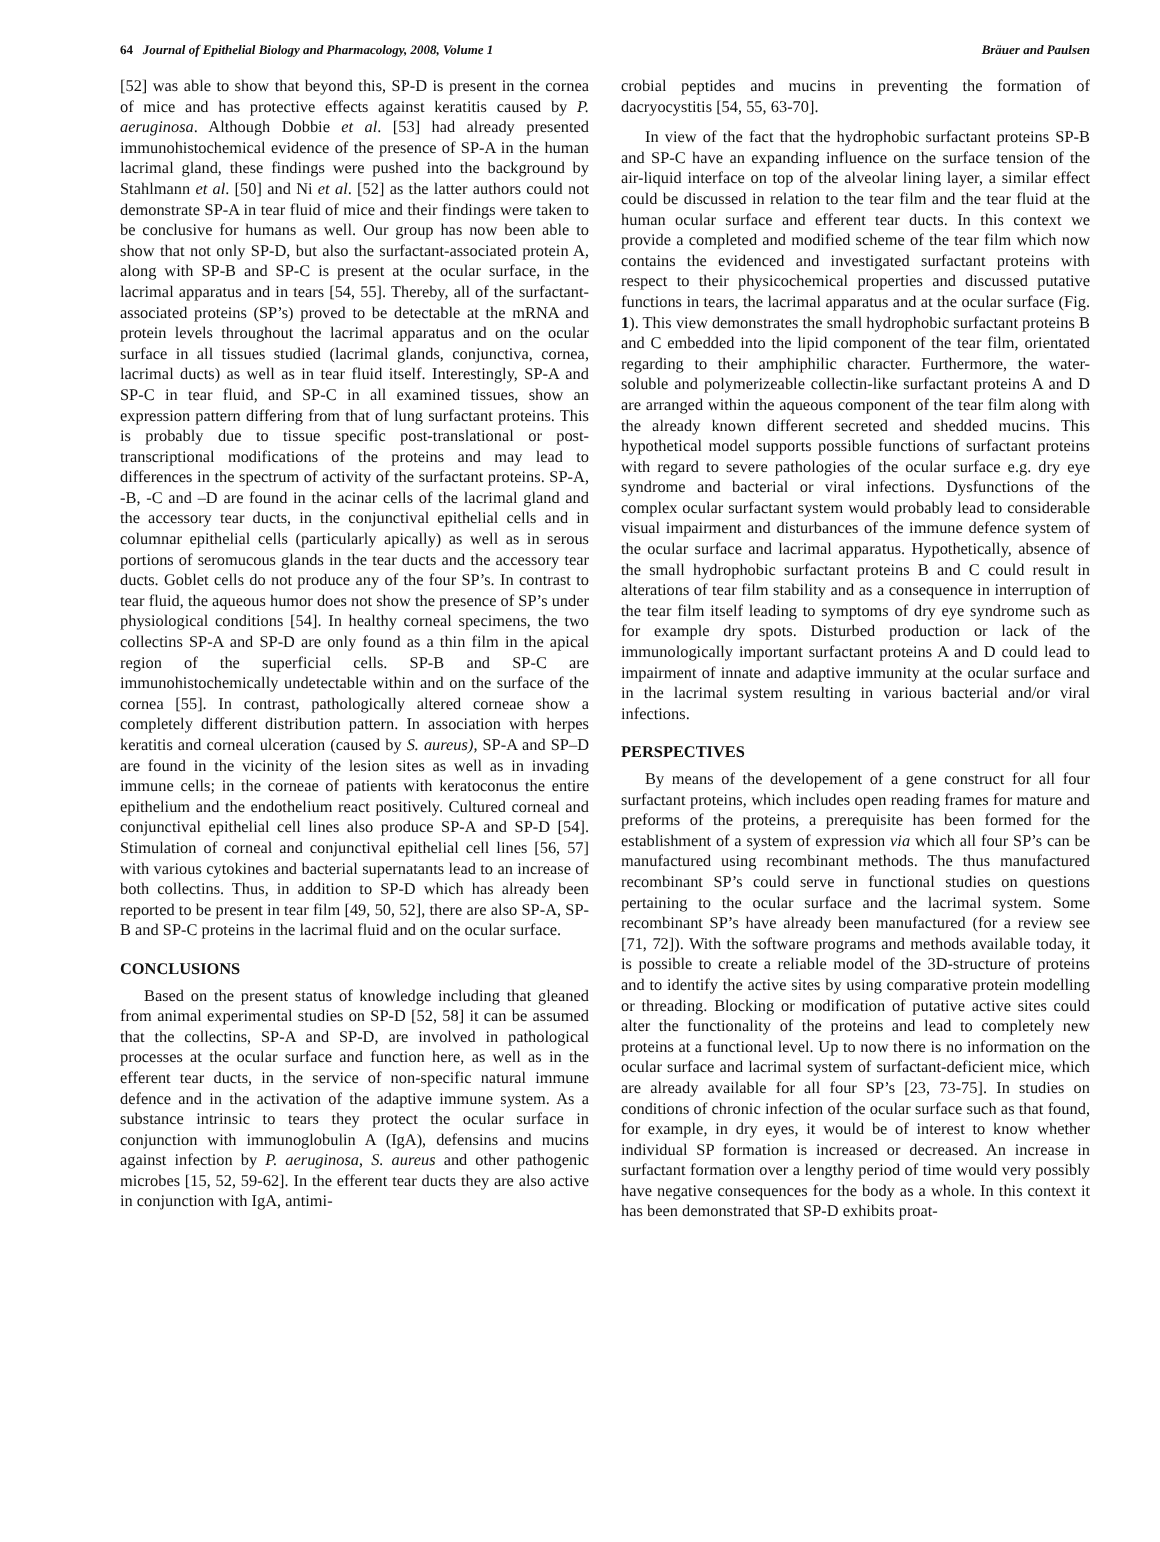64 Journal of Epithelial Biology and Pharmacology, 2008, Volume 1 Bräuer and Paulsen
[52] was able to show that beyond this, SP-D is present in the cornea of mice and has protective effects against keratitis caused by P. aeruginosa. Although Dobbie et al. [53] had already presented immunohistochemical evidence of the presence of SP-A in the human lacrimal gland, these findings were pushed into the background by Stahlmann et al. [50] and Ni et al. [52] as the latter authors could not demonstrate SP-A in tear fluid of mice and their findings were taken to be conclusive for humans as well. Our group has now been able to show that not only SP-D, but also the surfactant-associated protein A, along with SP-B and SP-C is present at the ocular surface, in the lacrimal apparatus and in tears [54, 55]. Thereby, all of the surfactant-associated proteins (SP’s) proved to be detectable at the mRNA and protein levels throughout the lacrimal apparatus and on the ocular surface in all tissues studied (lacrimal glands, conjunctiva, cornea, lacrimal ducts) as well as in tear fluid itself. Interestingly, SP-A and SP-C in tear fluid, and SP-C in all examined tissues, show an expression pattern differing from that of lung surfactant proteins. This is probably due to tissue specific post-translational or post-transcriptional modifications of the proteins and may lead to differences in the spectrum of activity of the surfactant proteins. SP-A, -B, -C and –D are found in the acinar cells of the lacrimal gland and the accessory tear ducts, in the conjunctival epithelial cells and in columnar epithelial cells (particularly apically) as well as in serous portions of seromucous glands in the tear ducts and the accessory tear ducts. Goblet cells do not produce any of the four SP’s. In contrast to tear fluid, the aqueous humor does not show the presence of SP’s under physiological conditions [54]. In healthy corneal specimens, the two collectins SP-A and SP-D are only found as a thin film in the apical region of the superficial cells. SP-B and SP-C are immunohistochemically undetectable within and on the surface of the cornea [55]. In contrast, pathologically altered corneae show a completely different distribution pattern. In association with herpes keratitis and corneal ulceration (caused by S. aureus), SP-A and SP–D are found in the vicinity of the lesion sites as well as in invading immune cells; in the corneae of patients with keratoconus the entire epithelium and the endothelium react positively. Cultured corneal and conjunctival epithelial cell lines also produce SP-A and SP-D [54]. Stimulation of corneal and conjunctival epithelial cell lines [56, 57] with various cytokines and bacterial supernatants lead to an increase of both collectins. Thus, in addition to SP-D which has already been reported to be present in tear film [49, 50, 52], there are also SP-A, SP-B and SP-C proteins in the lacrimal fluid and on the ocular surface.
CONCLUSIONS
Based on the present status of knowledge including that gleaned from animal experimental studies on SP-D [52, 58] it can be assumed that the collectins, SP-A and SP-D, are involved in pathological processes at the ocular surface and function here, as well as in the efferent tear ducts, in the service of non-specific natural immune defence and in the activation of the adaptive immune system. As a substance intrinsic to tears they protect the ocular surface in conjunction with immunoglobulin A (IgA), defensins and mucins against infection by P. aeruginosa, S. aureus and other pathogenic microbes [15, 52, 59-62]. In the efferent tear ducts they are also active in conjunction with IgA, antimi-
crobial peptides and mucins in preventing the formation of dacryocystitis [54, 55, 63-70].
In view of the fact that the hydrophobic surfactant proteins SP-B and SP-C have an expanding influence on the surface tension of the air-liquid interface on top of the alveolar lining layer, a similar effect could be discussed in relation to the tear film and the tear fluid at the human ocular surface and efferent tear ducts. In this context we provide a completed and modified scheme of the tear film which now contains the evidenced and investigated surfactant proteins with respect to their physicochemical properties and discussed putative functions in tears, the lacrimal apparatus and at the ocular surface (Fig. 1). This view demonstrates the small hydrophobic surfactant proteins B and C embedded into the lipid component of the tear film, orientated regarding to their amphiphilic character. Furthermore, the water-soluble and polymerizeable collectin-like surfactant proteins A and D are arranged within the aqueous component of the tear film along with the already known different secreted and shedded mucins. This hypothetical model supports possible functions of surfactant proteins with regard to severe pathologies of the ocular surface e.g. dry eye syndrome and bacterial or viral infections. Dysfunctions of the complex ocular surfactant system would probably lead to considerable visual impairment and disturbances of the immune defence system of the ocular surface and lacrimal apparatus. Hypothetically, absence of the small hydrophobic surfactant proteins B and C could result in alterations of tear film stability and as a consequence in interruption of the tear film itself leading to symptoms of dry eye syndrome such as for example dry spots. Disturbed production or lack of the immunologically important surfactant proteins A and D could lead to impairment of innate and adaptive immunity at the ocular surface and in the lacrimal system resulting in various bacterial and/or viral infections.
PERSPECTIVES
By means of the developement of a gene construct for all four surfactant proteins, which includes open reading frames for mature and preforms of the proteins, a prerequisite has been formed for the establishment of a system of expression via which all four SP’s can be manufactured using recombinant methods. The thus manufactured recombinant SP’s could serve in functional studies on questions pertaining to the ocular surface and the lacrimal system. Some recombinant SP’s have already been manufactured (for a review see [71, 72]). With the software programs and methods available today, it is possible to create a reliable model of the 3D-structure of proteins and to identify the active sites by using comparative protein modelling or threading. Blocking or modification of putative active sites could alter the functionality of the proteins and lead to completely new proteins at a functional level. Up to now there is no information on the ocular surface and lacrimal system of surfactant-deficient mice, which are already available for all four SP’s [23, 73-75]. In studies on conditions of chronic infection of the ocular surface such as that found, for example, in dry eyes, it would be of interest to know whether individual SP formation is increased or decreased. An increase in surfactant formation over a lengthy period of time would very possibly have negative consequences for the body as a whole. In this context it has been demonstrated that SP-D exhibits proat-